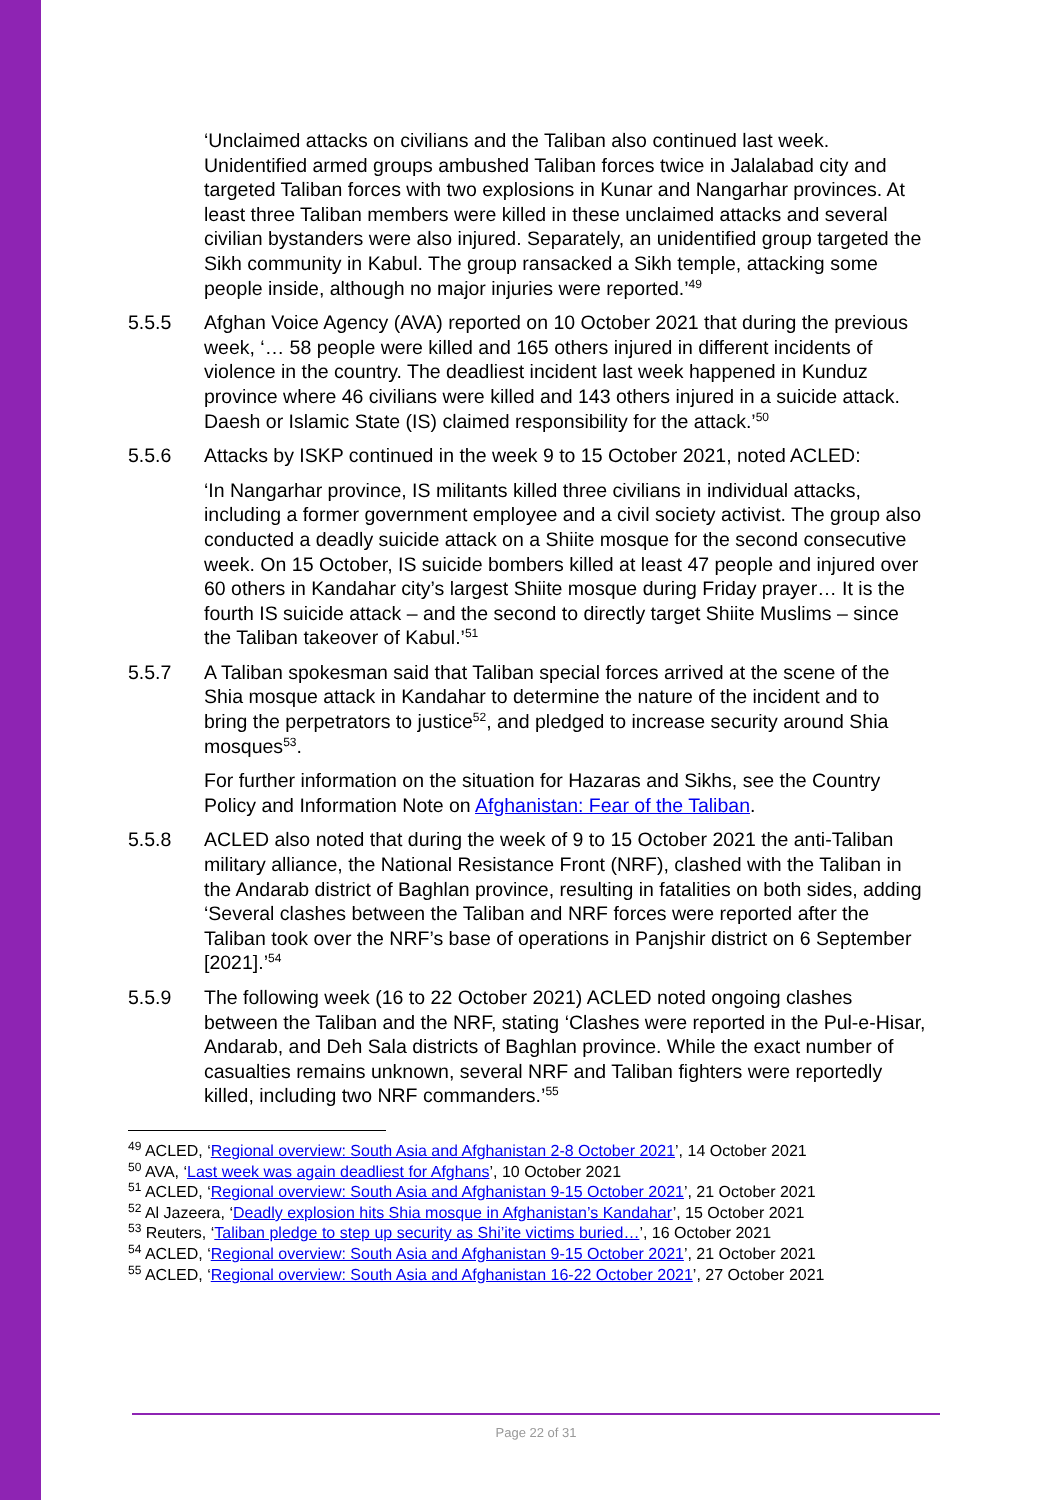‘Unclaimed attacks on civilians and the Taliban also continued last week. Unidentified armed groups ambushed Taliban forces twice in Jalalabad city and targeted Taliban forces with two explosions in Kunar and Nangarhar provinces. At least three Taliban members were killed in these unclaimed attacks and several civilian bystanders were also injured. Separately, an unidentified group targeted the Sikh community in Kabul. The group ransacked a Sikh temple, attacking some people inside, although no major injuries were reported.’<sup>49</sup>
5.5.5 Afghan Voice Agency (AVA) reported on 10 October 2021 that during the previous week, ‘… 58 people were killed and 165 others injured in different incidents of violence in the country. The deadliest incident last week happened in Kunduz province where 46 civilians were killed and 143 others injured in a suicide attack. Daesh or Islamic State (IS) claimed responsibility for the attack.’<sup>50</sup>
5.5.6 Attacks by ISKP continued in the week 9 to 15 October 2021, noted ACLED:
‘In Nangarhar province, IS militants killed three civilians in individual attacks, including a former government employee and a civil society activist. The group also conducted a deadly suicide attack on a Shiite mosque for the second consecutive week. On 15 October, IS suicide bombers killed at least 47 people and injured over 60 others in Kandahar city’s largest Shiite mosque during Friday prayer… It is the fourth IS suicide attack – and the second to directly target Shiite Muslims – since the Taliban takeover of Kabul.’<sup>51</sup>
5.5.7 A Taliban spokesman said that Taliban special forces arrived at the scene of the Shia mosque attack in Kandahar to determine the nature of the incident and to bring the perpetrators to justice<sup>52</sup>, and pledged to increase security around Shia mosques<sup>53</sup>.
For further information on the situation for Hazaras and Sikhs, see the Country Policy and Information Note on Afghanistan: Fear of the Taliban.
5.5.8 ACLED also noted that during the week of 9 to 15 October 2021 the anti-Taliban military alliance, the National Resistance Front (NRF), clashed with the Taliban in the Andarab district of Baghlan province, resulting in fatalities on both sides, adding ‘Several clashes between the Taliban and NRF forces were reported after the Taliban took over the NRF’s base of operations in Panjshir district on 6 September [2021].’<sup>54</sup>
5.5.9 The following week (16 to 22 October 2021) ACLED noted ongoing clashes between the Taliban and the NRF, stating ‘Clashes were reported in the Pul-e-Hisar, Andarab, and Deh Sala districts of Baghlan province. While the exact number of casualties remains unknown, several NRF and Taliban fighters were reportedly killed, including two NRF commanders.’<sup>55</sup>
<sup>49</sup> ACLED, ‘Regional overview: South Asia and Afghanistan 2-8 October 2021’, 14 October 2021
<sup>50</sup> AVA, ‘Last week was again deadliest for Afghans’, 10 October 2021
<sup>51</sup> ACLED, ‘Regional overview: South Asia and Afghanistan 9-15 October 2021’, 21 October 2021
<sup>52</sup> Al Jazeera, ‘Deadly explosion hits Shia mosque in Afghanistan’s Kandahar’, 15 October 2021
<sup>53</sup> Reuters, ‘Taliban pledge to step up security as Shi’ite victims buried…’, 16 October 2021
<sup>54</sup> ACLED, ‘Regional overview: South Asia and Afghanistan 9-15 October 2021’, 21 October 2021
<sup>55</sup> ACLED, ‘Regional overview: South Asia and Afghanistan 16-22 October 2021’, 27 October 2021
Page 22 of 31